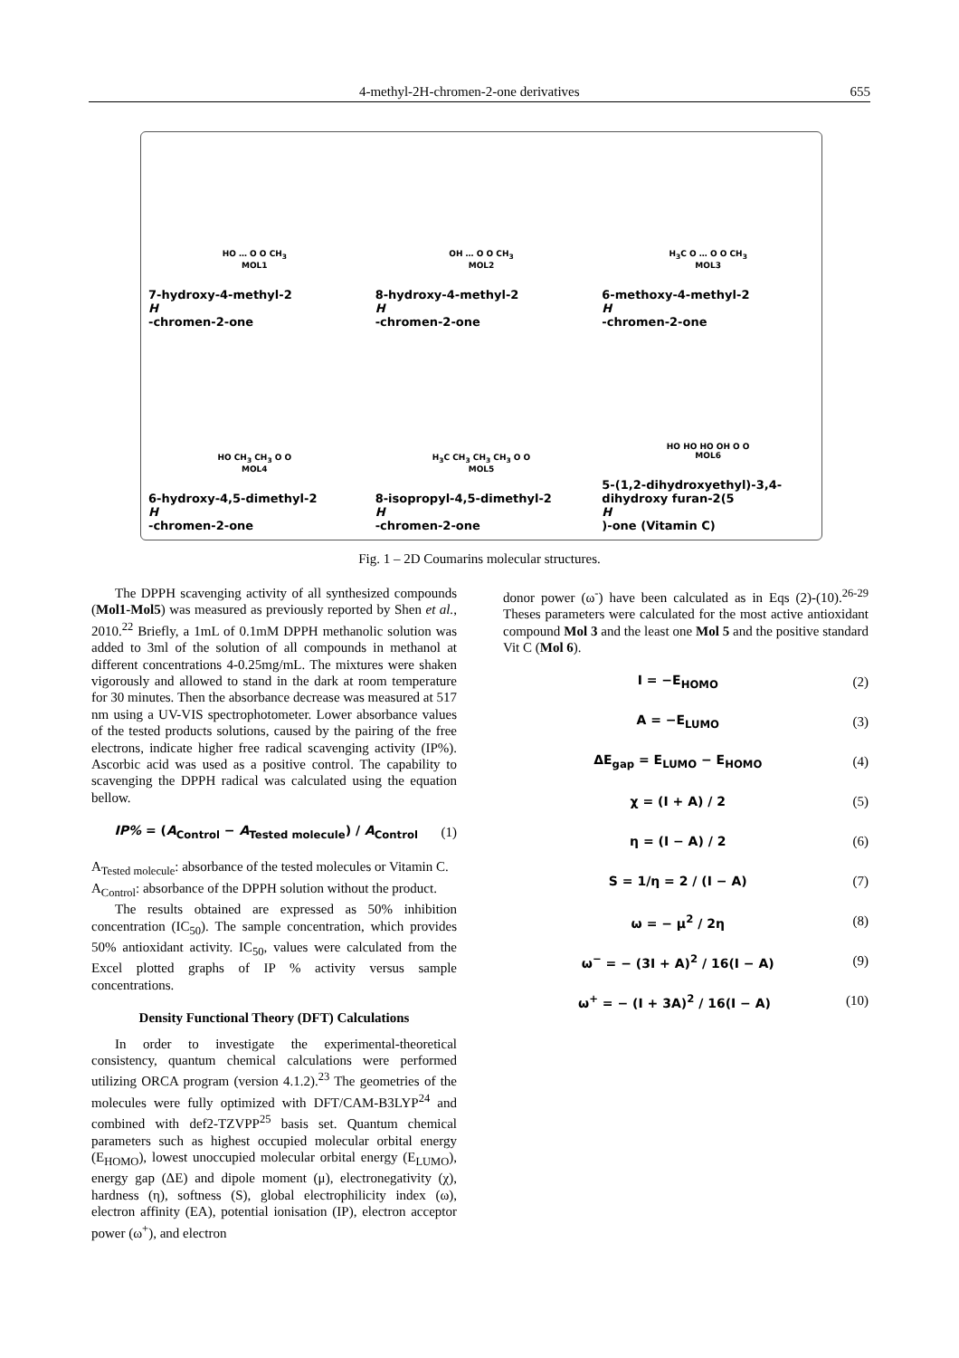4-methyl-2H-chromen-2-one derivatives 655
HO … O O CH<sub>3</sub>
MOL1
7-hydroxy-4-methyl-2
H
-chromen-2-one
OH … O O CH<sub>3</sub>
MOL2
8-hydroxy-4-methyl-2
H
-chromen-2-one
H<sub>3</sub>C O … O O CH<sub>3</sub>
MOL3
6-methoxy-4-methyl-2
H
-chromen-2-one
HO CH<sub>3</sub> CH<sub>3</sub> O O
MOL4
6-hydroxy-4,5-dimethyl-2
H
-chromen-2-one
H<sub>3</sub>C CH<sub>3</sub> CH<sub>3</sub> CH<sub>3</sub> O O
MOL5
8-isopropyl-4,5-dimethyl-2
H
-chromen-2-one
HO HO HO OH O O
MOL6
5-(1,2-dihydroxyethyl)-3,4-dihydroxy furan-2(5
H)-one (Vitamin C)
Fig. 1 – 2D Coumarins molecular structures.
The DPPH scavenging activity of all synthesized compounds (Mol1-Mol5) was measured as previously reported by Shen et al., 2010.<sup>22</sup> Briefly, a 1mL of 0.1mM DPPH methanolic solution was added to 3ml of the solution of all compounds in methanol at different concentrations 4-0.25mg/mL. The mixtures were shaken vigorously and allowed to stand in the dark at room temperature for 30 minutes. Then the absorbance decrease was measured at 517 nm using a UV-VIS spectrophotometer. Lower absorbance values of the tested products solutions, caused by the pairing of the free electrons, indicate higher free radical scavenging activity (IP%). Ascorbic acid was used as a positive control. The capability to scavenging the DPPH radical was calculated using the equation bellow.
IP% = (A<sub>Control</sub> − A<sub>Tested molecule</sub>) / A<sub>Control</sub> (1)
A<sub>Tested molecule</sub>: absorbance of the tested molecules or Vitamin C.
A<sub>Control</sub>: absorbance of the DPPH solution without the product.
The results obtained are expressed as 50% inhibition concentration (IC<sub>50</sub>). The sample concentration, which provides 50% antioxidant activity. IC<sub>50</sub>, values were calculated from the Excel plotted graphs of IP % activity versus sample concentrations.
Density Functional Theory (DFT) Calculations
In order to investigate the experimental-theoretical consistency, quantum chemical calculations were performed utilizing ORCA program (version 4.1.2).<sup>23</sup> The geometries of the molecules were fully optimized with DFT/CAM-B3LYP<sup>24</sup> and combined with def2-TZVPP<sup>25</sup> basis set. Quantum chemical parameters such as highest occupied molecular orbital energy (E<sub>HOMO</sub>), lowest unoccupied molecular orbital energy (E<sub>LUMO</sub>), energy gap (ΔE) and dipole moment (μ), electronegativity (χ), hardness (η), softness (S), global electrophilicity index (ω), electron affinity (EA), potential ionisation (IP), electron acceptor power (ω<sup>+</sup>), and electron
donor power (ω<sup>-</sup>) have been calculated as in Eqs (2)-(10).<sup>26-29</sup> Theses parameters were calculated for the most active antioxidant compound Mol 3 and the least one Mol 5 and the positive standard Vit C (Mol 6).
I = −E<sub>HOMO</sub> (2)
A = −E<sub>LUMO</sub> (3)
ΔE<sub>gap</sub> = E<sub>LUMO</sub> − E<sub>HOMO</sub> (4)
χ = (I + A) / 2 (5)
η = (I − A) / 2 (6)
S = 1/η = 2 / (I − A) (7)
ω = − μ<sup>2</sup> / 2η (8)
ω<sup>−</sup> = − (3I + A)<sup>2</sup> / 16(I − A) (9)
ω<sup>+</sup> = − (I + 3A)<sup>2</sup> / 16(I − A) (10)